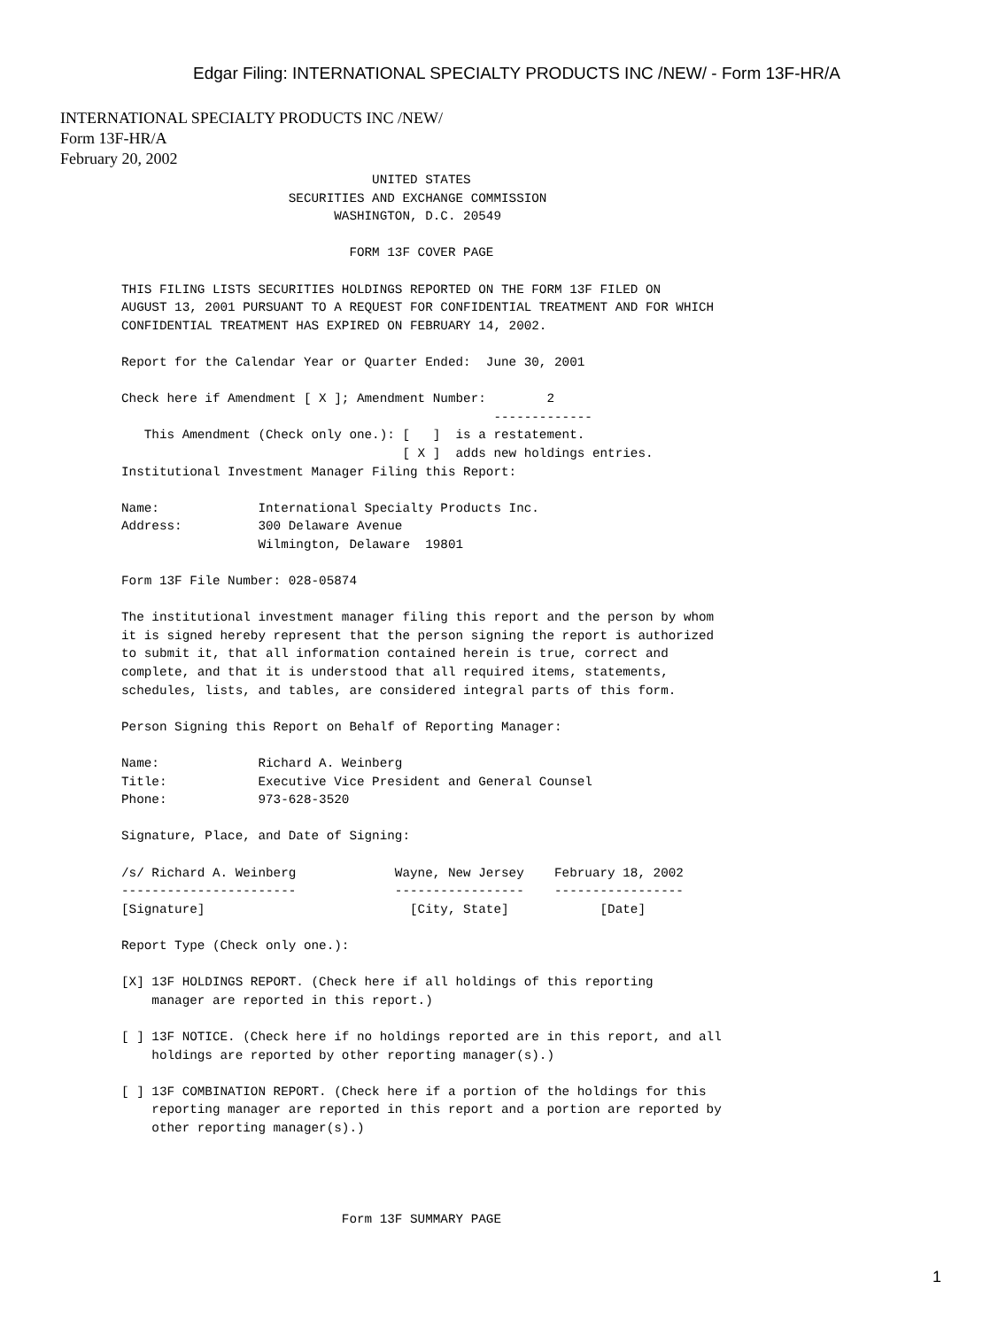Edgar Filing: INTERNATIONAL SPECIALTY PRODUCTS INC /NEW/ - Form 13F-HR/A
INTERNATIONAL SPECIALTY PRODUCTS INC /NEW/
Form 13F-HR/A
February 20, 2002
                                 UNITED STATES
                      SECURITIES AND EXCHANGE COMMISSION
                            WASHINGTON, D.C. 20549

                              FORM 13F COVER PAGE

THIS FILING LISTS SECURITIES HOLDINGS REPORTED ON THE FORM 13F FILED ON
AUGUST 13, 2001 PURSUANT TO A REQUEST FOR CONFIDENTIAL TREATMENT AND FOR WHICH
CONFIDENTIAL TREATMENT HAS EXPIRED ON FEBRUARY 14, 2002.

Report for the Calendar Year or Quarter Ended:  June 30, 2001

Check here if Amendment [ X ]; Amendment Number:        2
                                                 -------------
   This Amendment (Check only one.): [   ]  is a restatement.
                                     [ X ]  adds new holdings entries.
Institutional Investment Manager Filing this Report:

Name:             International Specialty Products Inc.
Address:          300 Delaware Avenue
                  Wilmington, Delaware  19801

Form 13F File Number: 028-05874

The institutional investment manager filing this report and the person by whom
it is signed hereby represent that the person signing the report is authorized
to submit it, that all information contained herein is true, correct and
complete, and that it is understood that all required items, statements,
schedules, lists, and tables, are considered integral parts of this form.

Person Signing this Report on Behalf of Reporting Manager:

Name:             Richard A. Weinberg
Title:            Executive Vice President and General Counsel
Phone:            973-628-3520

Signature, Place, and Date of Signing:

/s/ Richard A. Weinberg             Wayne, New Jersey    February 18, 2002
-----------------------             -----------------    -----------------
[Signature]                           [City, State]            [Date]

Report Type (Check only one.):

[X] 13F HOLDINGS REPORT. (Check here if all holdings of this reporting
    manager are reported in this report.)

[ ] 13F NOTICE. (Check here if no holdings reported are in this report, and all
    holdings are reported by other reporting manager(s).)

[ ] 13F COMBINATION REPORT. (Check here if a portion of the holdings for this
    reporting manager are reported in this report and a portion are reported by
    other reporting manager(s).)




                             Form 13F SUMMARY PAGE
1